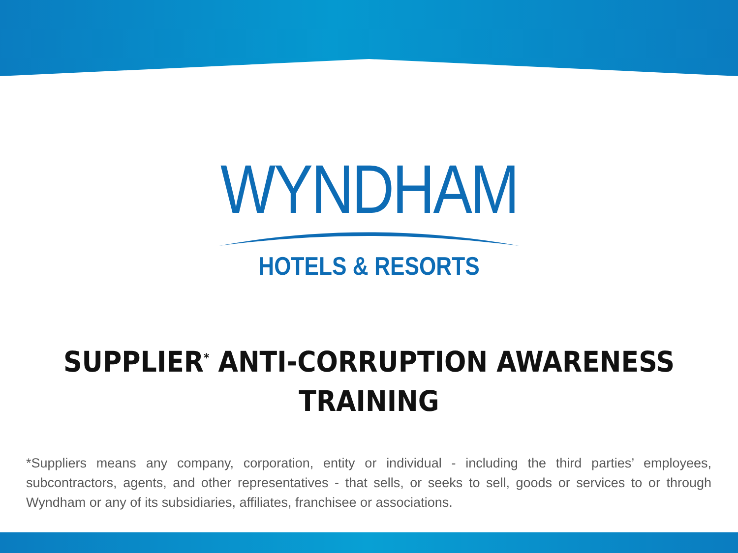WYNDHAM
HOTELS & RESORTS
SUPPLIER<sup>*</sup> ANTI-CORRUPTION AWARENESS
TRAINING
*Suppliers means any company, corporation, entity or individual - including the third parties’ employees, subcontractors, agents, and other representatives - that sells, or seeks to sell, goods or services to or through Wyndham or any of its subsidiaries, affiliates, franchisee or associations.